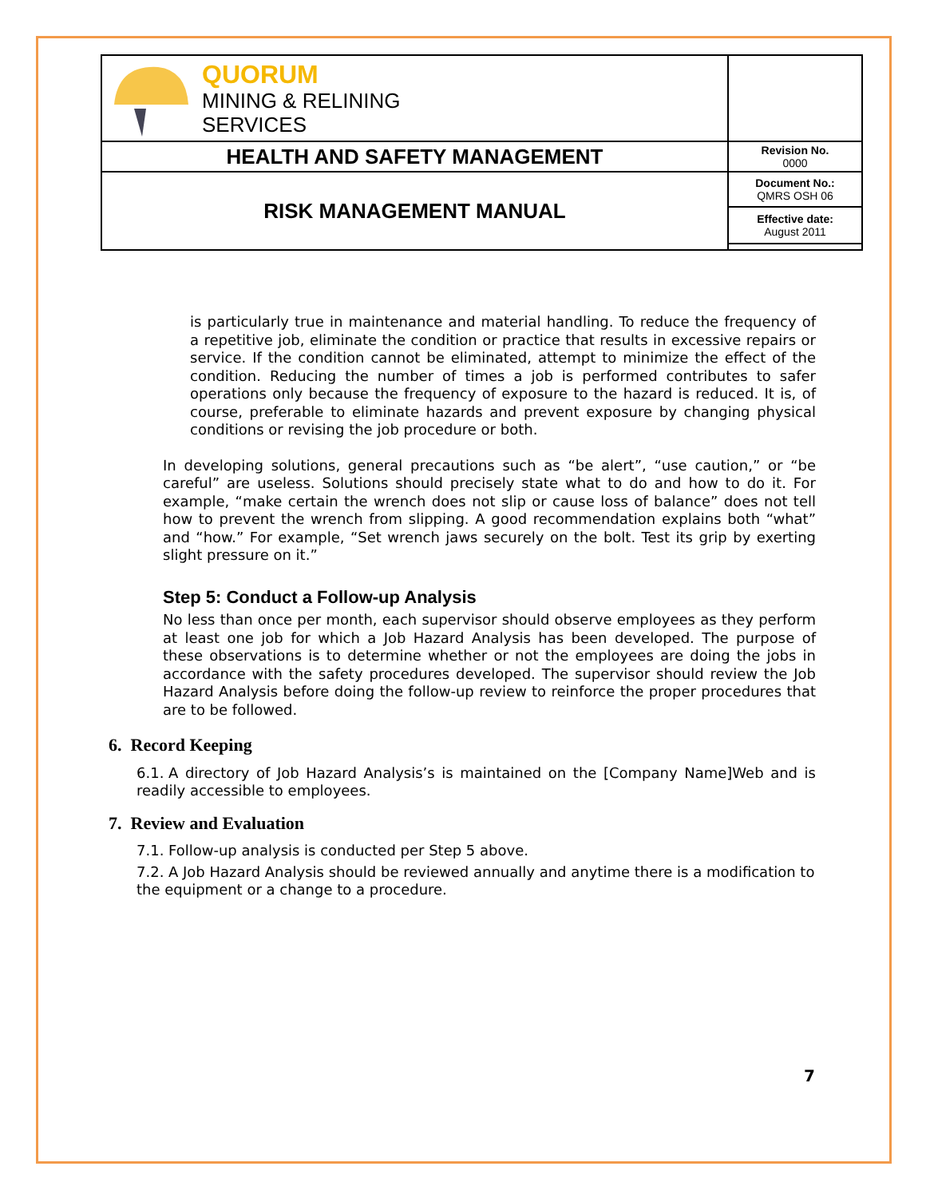| QUORUM MINING & RELINING SERVICES | |
| HEALTH AND SAFETY MANAGEMENT | Revision No. 0000 |
| RISK MANAGEMENT MANUAL | Document No.: QMRS OSH 06 |
| | Effective date: August 2011 |
is particularly true in maintenance and material handling. To reduce the frequency of a repetitive job, eliminate the condition or practice that results in excessive repairs or service. If the condition cannot be eliminated, attempt to minimize the effect of the condition. Reducing the number of times a job is performed contributes to safer operations only because the frequency of exposure to the hazard is reduced. It is, of course, preferable to eliminate hazards and prevent exposure by changing physical conditions or revising the job procedure or both.
In developing solutions, general precautions such as “be alert”, “use caution,” or “be careful” are useless. Solutions should precisely state what to do and how to do it. For example, “make certain the wrench does not slip or cause loss of balance” does not tell how to prevent the wrench from slipping. A good recommendation explains both “what” and “how.” For example, “Set wrench jaws securely on the bolt. Test its grip by exerting slight pressure on it.”
Step 5: Conduct a Follow-up Analysis
No less than once per month, each supervisor should observe employees as they perform at least one job for which a Job Hazard Analysis has been developed. The purpose of these observations is to determine whether or not the employees are doing the jobs in accordance with the safety procedures developed. The supervisor should review the Job Hazard Analysis before doing the follow-up review to reinforce the proper procedures that are to be followed.
6. Record Keeping
6.1. A directory of Job Hazard Analysis’s is maintained on the [Company Name]Web and is readily accessible to employees.
7. Review and Evaluation
7.1. Follow-up analysis is conducted per Step 5 above.
7.2. A Job Hazard Analysis should be reviewed annually and anytime there is a modification to the equipment or a change to a procedure.
7